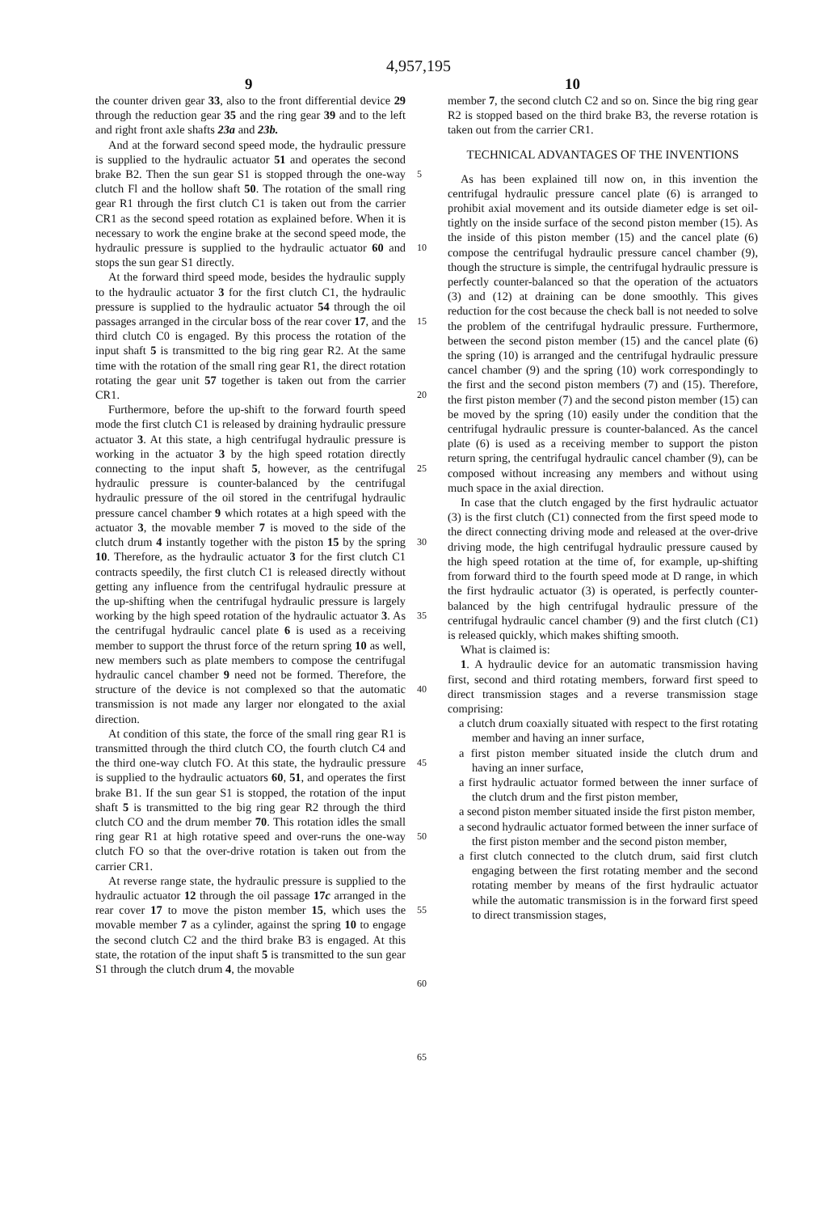4,957,195
9 10
the counter driven gear 33, also to the front differential device 29 through the reduction gear 35 and the ring gear 39 and to the left and right front axle shafts 23a and 23b.
And at the forward second speed mode, the hydraulic pressure is supplied to the hydraulic actuator 51 and operates the second brake B2. Then the sun gear S1 is stopped through the one-way clutch Fl and the hollow shaft 50. The rotation of the small ring gear R1 through the first clutch C1 is taken out from the carrier CR1 as the second speed rotation as explained before. When it is necessary to work the engine brake at the second speed mode, the hydraulic pressure is supplied to the hydraulic actuator 60 and stops the sun gear S1 directly.
At the forward third speed mode, besides the hydraulic supply to the hydraulic actuator 3 for the first clutch C1, the hydraulic pressure is supplied to the hydraulic actuator 54 through the oil passages arranged in the circular boss of the rear cover 17, and the third clutch C0 is engaged. By this process the rotation of the input shaft 5 is transmitted to the big ring gear R2. At the same time with the rotation of the small ring gear R1, the direct rotation rotating the gear unit 57 together is taken out from the carrier CR1.
Furthermore, before the up-shift to the forward fourth speed mode the first clutch C1 is released by draining hydraulic pressure actuator 3. At this state, a high centrifugal hydraulic pressure is working in the actuator 3 by the high speed rotation directly connecting to the input shaft 5, however, as the centrifugal hydraulic pressure is counter-balanced by the centrifugal hydraulic pressure of the oil stored in the centrifugal hydraulic pressure cancel chamber 9 which rotates at a high speed with the actuator 3, the movable member 7 is moved to the side of the clutch drum 4 instantly together with the piston 15 by the spring 10. Therefore, as the hydraulic actuator 3 for the first clutch C1 contracts speedily, the first clutch C1 is released directly without getting any influence from the centrifugal hydraulic pressure at the up-shifting when the centrifugal hydraulic pressure is largely working by the high speed rotation of the hydraulic actuator 3. As the centrifugal hydraulic cancel plate 6 is used as a receiving member to support the thrust force of the return spring 10 as well, new members such as plate members to compose the centrifugal hydraulic cancel chamber 9 need not be formed. Therefore, the structure of the device is not complexed so that the automatic transmission is not made any larger nor elongated to the axial direction.
At condition of this state, the force of the small ring gear R1 is transmitted through the third clutch CO, the fourth clutch C4 and the third one-way clutch FO. At this state, the hydraulic pressure is supplied to the hydraulic actuators 60, 51, and operates the first brake B1. If the sun gear S1 is stopped, the rotation of the input shaft 5 is transmitted to the big ring gear R2 through the third clutch CO and the drum member 70. This rotation idles the small ring gear R1 at high rotative speed and over-runs the one-way clutch FO so that the over-drive rotation is taken out from the carrier CR1.
At reverse range state, the hydraulic pressure is supplied to the hydraulic actuator 12 through the oil passage 17c arranged in the rear cover 17 to move the piston member 15, which uses the movable member 7 as a cylinder, against the spring 10 to engage the second clutch C2 and the third brake B3 is engaged. At this state, the rotation of the input shaft 5 is transmitted to the sun gear S1 through the clutch drum 4, the movable
5
10
15
20
25
30
35
40
45
50
55
60
65
member 7, the second clutch C2 and so on. Since the big ring gear R2 is stopped based on the third brake B3, the reverse rotation is taken out from the carrier CR1.
TECHNICAL ADVANTAGES OF THE INVENTIONS
As has been explained till now on, in this invention the centrifugal hydraulic pressure cancel plate (6) is arranged to prohibit axial movement and its outside diameter edge is set oil-tightly on the inside surface of the second piston member (15). As the inside of this piston member (15) and the cancel plate (6) compose the centrifugal hydraulic pressure cancel chamber (9), though the structure is simple, the centrifugal hydraulic pressure is perfectly counter-balanced so that the operation of the actuators (3) and (12) at draining can be done smoothly. This gives reduction for the cost because the check ball is not needed to solve the problem of the centrifugal hydraulic pressure. Furthermore, between the second piston member (15) and the cancel plate (6) the spring (10) is arranged and the centrifugal hydraulic pressure cancel chamber (9) and the spring (10) work correspondingly to the first and the second piston members (7) and (15). Therefore, the first piston member (7) and the second piston member (15) can be moved by the spring (10) easily under the condition that the centrifugal hydraulic pressure is counter-balanced. As the cancel plate (6) is used as a receiving member to support the piston return spring, the centrifugal hydraulic cancel chamber (9), can be composed without increasing any members and without using much space in the axial direction.
In case that the clutch engaged by the first hydraulic actuator (3) is the first clutch (C1) connected from the first speed mode to the direct connecting driving mode and released at the over-drive driving mode, the high centrifugal hydraulic pressure caused by the high speed rotation at the time of, for example, up-shifting from forward third to the fourth speed mode at D range, in which the first hydraulic actuator (3) is operated, is perfectly counter-balanced by the high centrifugal hydraulic pressure of the centrifugal hydraulic cancel chamber (9) and the first clutch (C1) is released quickly, which makes shifting smooth.
What is claimed is:
1. A hydraulic device for an automatic transmission having first, second and third rotating members, forward first speed to direct transmission stages and a reverse transmission stage comprising:
a clutch drum coaxially situated with respect to the first rotating member and having an inner surface,
a first piston member situated inside the clutch drum and having an inner surface,
a first hydraulic actuator formed between the inner surface of the clutch drum and the first piston member,
a second piston member situated inside the first piston member,
a second hydraulic actuator formed between the inner surface of the first piston member and the second piston member,
a first clutch connected to the clutch drum, said first clutch engaging between the first rotating member and the second rotating member by means of the first hydraulic actuator while the automatic transmission is in the forward first speed to direct transmission stages,